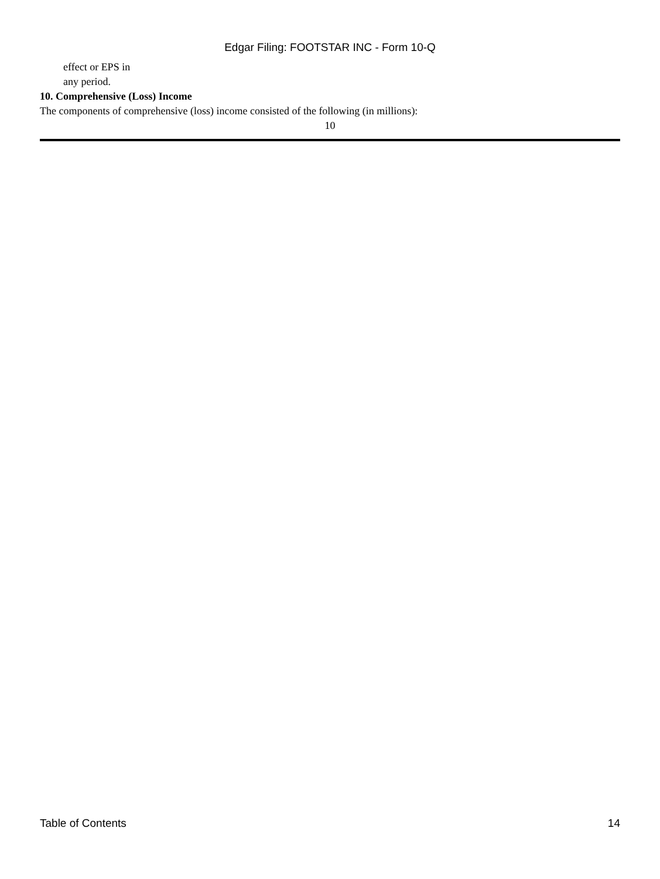Edgar Filing: FOOTSTAR INC - Form 10-Q
effect or EPS in
any period.
10. Comprehensive (Loss) Income
The components of comprehensive (loss) income consisted of the following (in millions):
10
Table of Contents 14